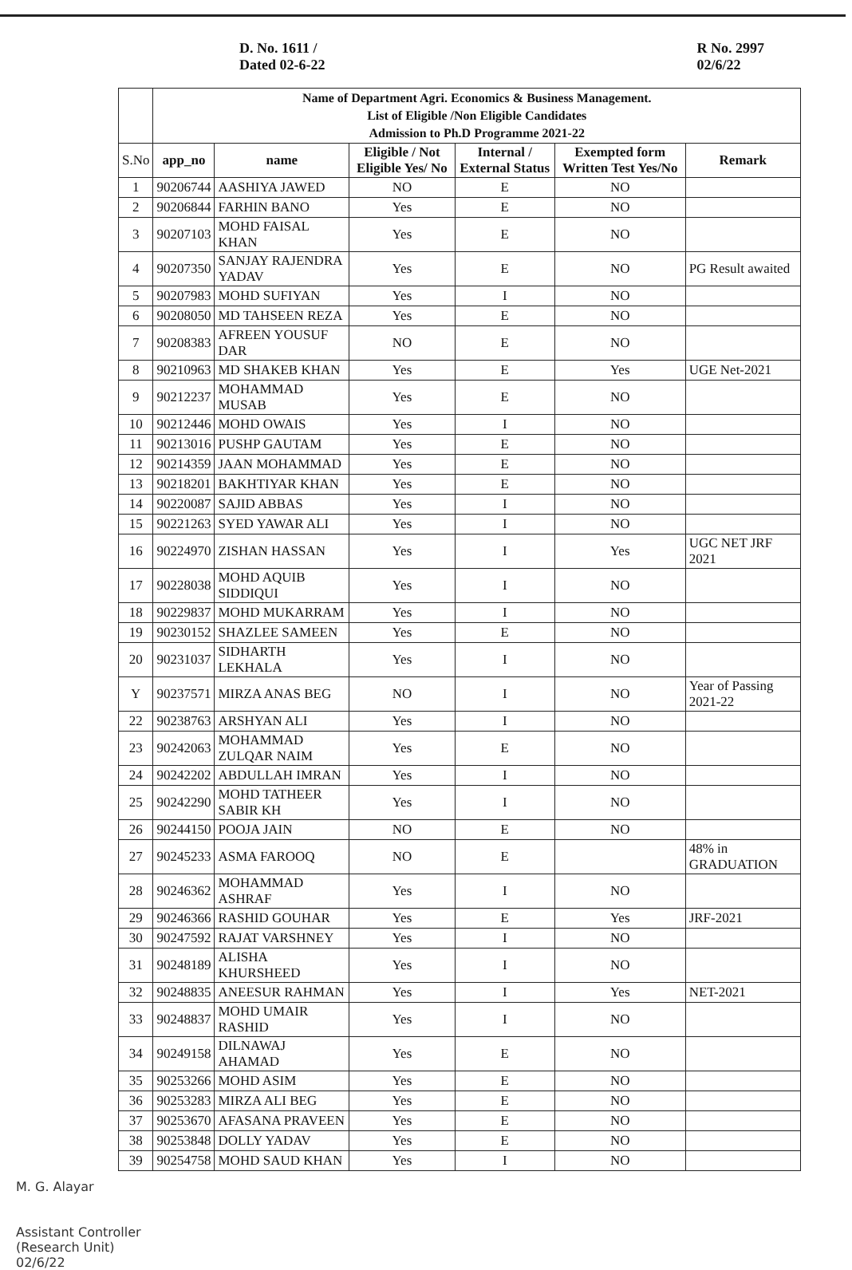D. No. 1611 /
Dated 02-6-22
R No. 2997
02/6/22
| | Name of Department Agri. Economics & Business Management. List of Eligible /Non Eligible Candidates Admission to Ph.D Programme 2021-22 | | | | | |
| S.No | app_no | name | Eligible / Not Eligible Yes/ No | Internal / External Status | Exempted form Written Test Yes/No | Remark |
| 1 | 90206744 | AASHIYA JAWED | NO | E | NO | |
| 2 | 90206844 | FARHIN BANO | Yes | E | NO | |
| 3 | 90207103 | MOHD FAISAL KHAN | Yes | E | NO | |
| 4 | 90207350 | SANJAY RAJENDRA YADAV | Yes | E | NO | PG Result awaited |
| 5 | 90207983 | MOHD SUFIYAN | Yes | I | NO | |
| 6 | 90208050 | MD TAHSEEN REZA | Yes | E | NO | |
| 7 | 90208383 | AFREEN YOUSUF DAR | NO | E | NO | |
| 8 | 90210963 | MD SHAKEB KHAN | Yes | E | Yes | UGE Net-2021 |
| 9 | 90212237 | MOHAMMAD MUSAB | Yes | E | NO | |
| 10 | 90212446 | MOHD OWAIS | Yes | I | NO | |
| 11 | 90213016 | PUSHP GAUTAM | Yes | E | NO | |
| 12 | 90214359 | JAAN MOHAMMAD | Yes | E | NO | |
| 13 | 90218201 | BAKHTIYAR KHAN | Yes | E | NO | |
| 14 | 90220087 | SAJID ABBAS | Yes | I | NO | |
| 15 | 90221263 | SYED YAWAR ALI | Yes | I | NO | |
| 16 | 90224970 | ZISHAN HASSAN | Yes | I | Yes | UGC NET JRF 2021 |
| 17 | 90228038 | MOHD AQUIB SIDDIQUI | Yes | I | NO | |
| 18 | 90229837 | MOHD MUKARRAM | Yes | I | NO | |
| 19 | 90230152 | SHAZLEE SAMEEN | Yes | E | NO | |
| 20 | 90231037 | SIDHARTH LEKHALA | Yes | I | NO | |
| Y | 90237571 | MIRZA ANAS BEG | NO | I | NO | Year of Passing 2021-22 |
| 22 | 90238763 | ARSHYAN ALI | Yes | I | NO | |
| 23 | 90242063 | MOHAMMAD ZULQAR NAIM | Yes | E | NO | |
| 24 | 90242202 | ABDULLAH IMRAN | Yes | I | NO | |
| 25 | 90242290 | MOHD TATHEER SABIR KH | Yes | I | NO | |
| 26 | 90244150 | POOJA JAIN | NO | E | NO | |
| 27 | 90245233 | ASMA FAROOQ | NO | E | | 48% in GRADUATION |
| 28 | 90246362 | MOHAMMAD ASHRAF | Yes | I | NO | |
| 29 | 90246366 | RASHID GOUHAR | Yes | E | Yes | JRF-2021 |
| 30 | 90247592 | RAJAT VARSHNEY | Yes | I | NO | |
| 31 | 90248189 | ALISHA KHURSHEED | Yes | I | NO | |
| 32 | 90248835 | ANEESUR RAHMAN | Yes | I | Yes | NET-2021 |
| 33 | 90248837 | MOHD UMAIR RASHID | Yes | I | NO | |
| 34 | 90249158 | DILNAWAJ AHAMAD | Yes | E | NO | |
| 35 | 90253266 | MOHD ASIM | Yes | E | NO | |
| 36 | 90253283 | MIRZA ALI BEG | Yes | E | NO | |
| 37 | 90253670 | AFASANA PRAVEEN | Yes | E | NO | |
| 38 | 90253848 | DOLLY YADAV | Yes | E | NO | |
| 39 | 90254758 | MOHD SAUD KHAN | Yes | I | NO | |
M. G. Alayar
Assistant Controller
(Research Unit)
02/6/22